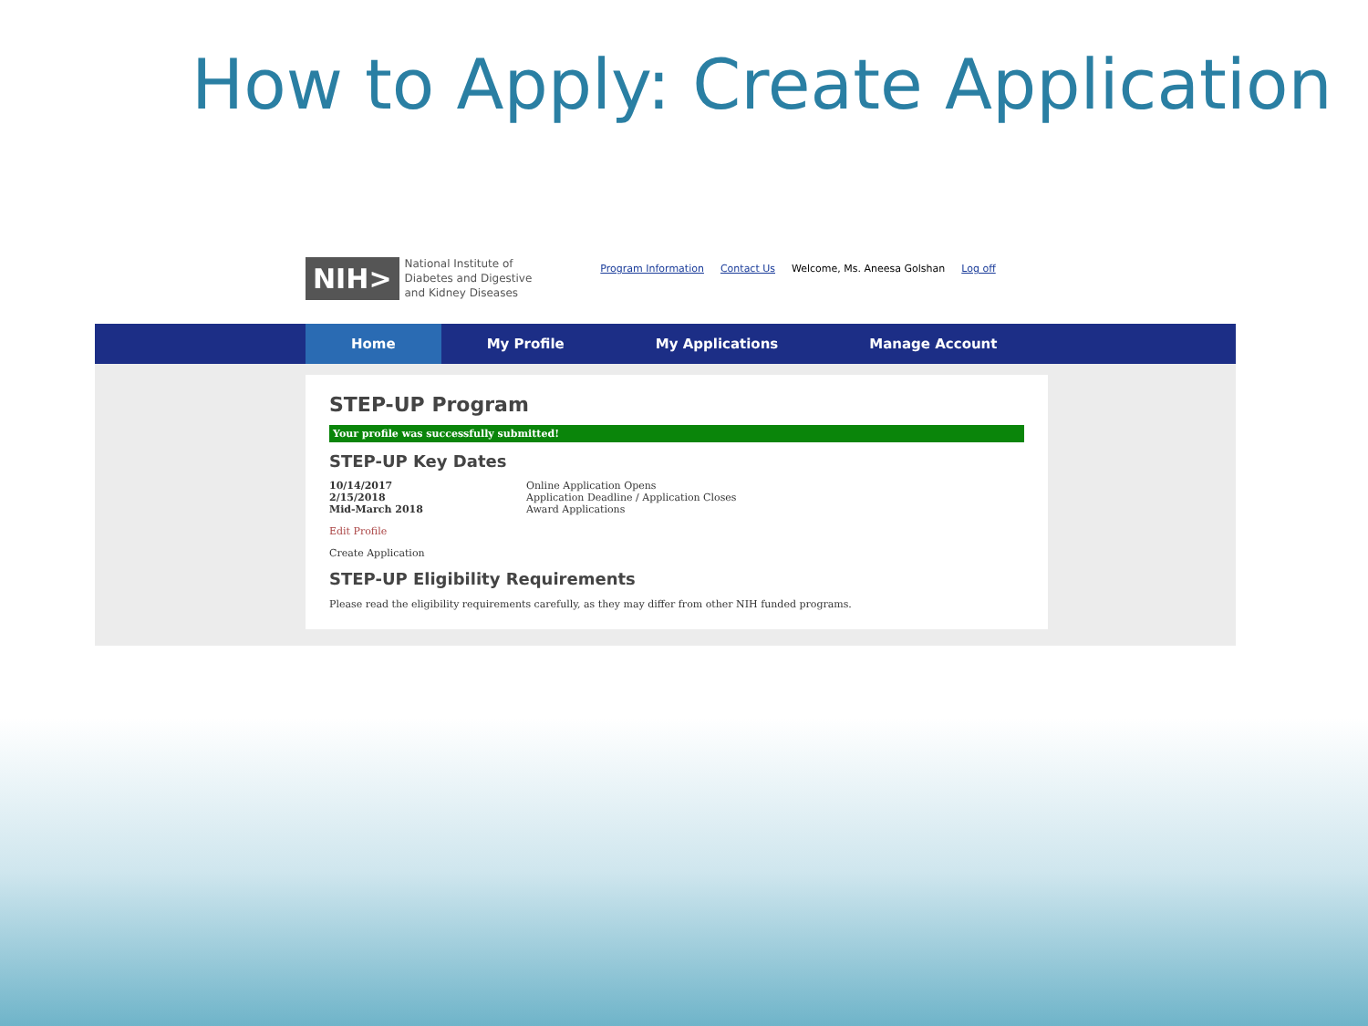How to Apply: Create Application
NIH> National Institute of
Diabetes and Digestive
and Kidney Diseases
Program Information Contact Us Welcome, Ms. Aneesa Golshan Log off
Home My Profile My Applications Manage Account
STEP-UP Program
Your profile was successfully submitted!
STEP-UP Key Dates
| 10/14/2017 | Online Application Opens |
| 2/15/2018 | Application Deadline / Application Closes |
| Mid-March 2018 | Award Applications |
Edit Profile
Create Application
STEP-UP Eligibility Requirements
Please read the eligibility requirements carefully, as they may differ from other NIH funded programs.